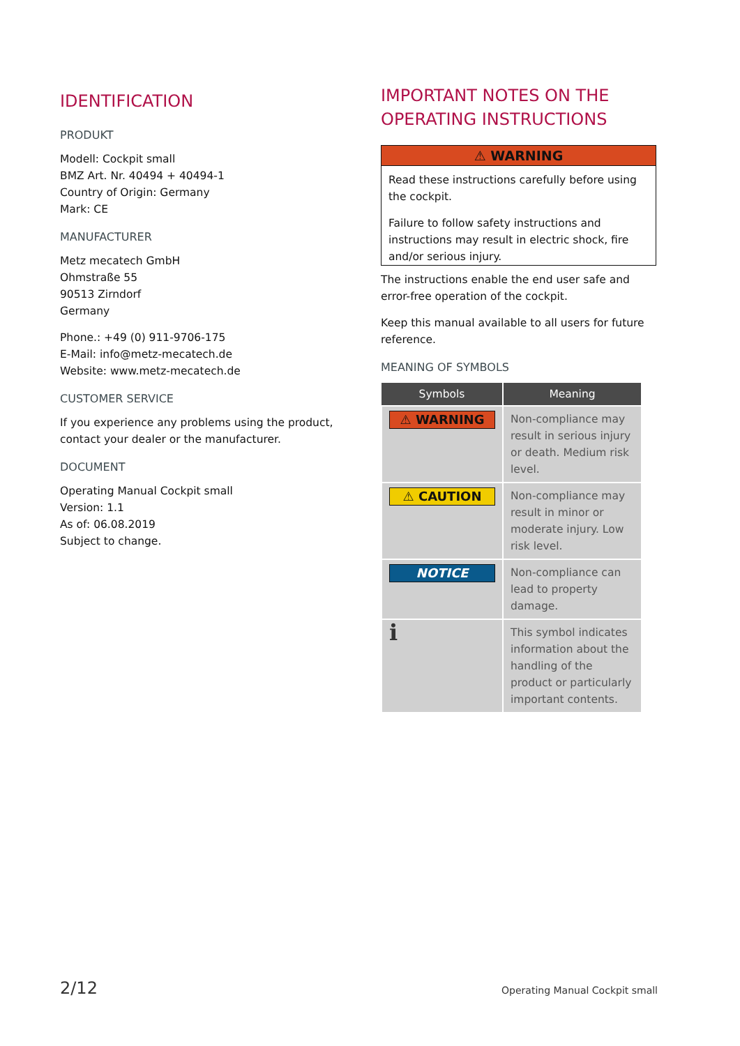IDENTIFICATION
PRODUKT
Modell: Cockpit small
BMZ Art. Nr. 40494 + 40494-1
Country of Origin: Germany
Mark: CE
MANUFACTURER
Metz mecatech GmbH
Ohmstraße 55
90513 Zirndorf
Germany
Phone.: +49 (0) 911-9706-175
E-Mail: info@metz-mecatech.de
Website: www.metz-mecatech.de
CUSTOMER SERVICE
If you experience any problems using the product, contact your dealer or the manufacturer.
DOCUMENT
Operating Manual Cockpit small
Version: 1.1
As of: 06.08.2019
Subject to change.
IMPORTANT NOTES ON THE OPERATING INSTRUCTIONS
⚠ WARNING
Read these instructions carefully before using the cockpit.
Failure to follow safety instructions and instructions may result in electric shock, fire and/or serious injury.
The instructions enable the end user safe and error-free operation of the cockpit.
Keep this manual available to all users for future reference.
MEANING OF SYMBOLS
| Symbols | Meaning |
| --- | --- |
| ⚠ WARNING | Non-compliance may result in serious injury or death. Medium risk level. |
| ⚠ CAUTION | Non-compliance may result in minor or moderate injury. Low risk level. |
| NOTICE | Non-compliance can lead to property damage. |
| i | This symbol indicates information about the handling of the product or particularly important contents. |
2/12 Operating Manual Cockpit small